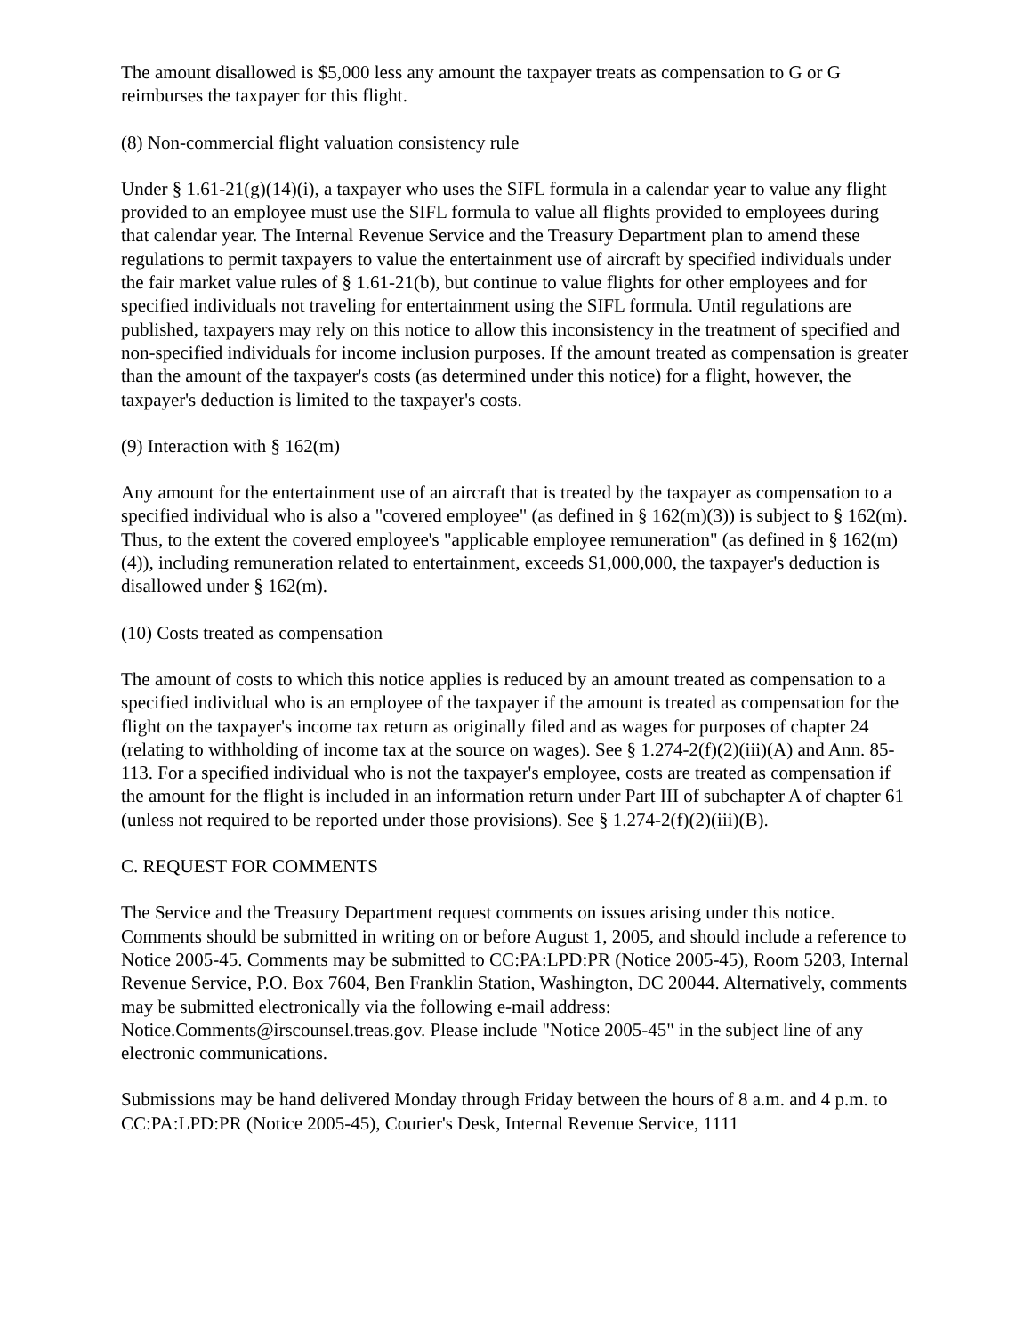The amount disallowed is $5,000 less any amount the taxpayer treats as compensation to G or G reimburses the taxpayer for this flight.
(8) Non-commercial flight valuation consistency rule
Under § 1.61-21(g)(14)(i), a taxpayer who uses the SIFL formula in a calendar year to value any flight provided to an employee must use the SIFL formula to value all flights provided to employees during that calendar year. The Internal Revenue Service and the Treasury Department plan to amend these regulations to permit taxpayers to value the entertainment use of aircraft by specified individuals under the fair market value rules of § 1.61-21(b), but continue to value flights for other employees and for specified individuals not traveling for entertainment using the SIFL formula. Until regulations are published, taxpayers may rely on this notice to allow this inconsistency in the treatment of specified and non-specified individuals for income inclusion purposes. If the amount treated as compensation is greater than the amount of the taxpayer's costs (as determined under this notice) for a flight, however, the taxpayer's deduction is limited to the taxpayer's costs.
(9) Interaction with § 162(m)
Any amount for the entertainment use of an aircraft that is treated by the taxpayer as compensation to a specified individual who is also a "covered employee" (as defined in § 162(m)(3)) is subject to § 162(m). Thus, to the extent the covered employee's "applicable employee remuneration" (as defined in § 162(m)(4)), including remuneration related to entertainment, exceeds $1,000,000, the taxpayer's deduction is disallowed under § 162(m).
(10) Costs treated as compensation
The amount of costs to which this notice applies is reduced by an amount treated as compensation to a specified individual who is an employee of the taxpayer if the amount is treated as compensation for the flight on the taxpayer's income tax return as originally filed and as wages for purposes of chapter 24 (relating to withholding of income tax at the source on wages). See § 1.274-2(f)(2)(iii)(A) and Ann. 85-113. For a specified individual who is not the taxpayer's employee, costs are treated as compensation if the amount for the flight is included in an information return under Part III of subchapter A of chapter 61 (unless not required to be reported under those provisions). See § 1.274-2(f)(2)(iii)(B).
C. REQUEST FOR COMMENTS
The Service and the Treasury Department request comments on issues arising under this notice. Comments should be submitted in writing on or before August 1, 2005, and should include a reference to Notice 2005-45. Comments may be submitted to CC:PA:LPD:PR (Notice 2005-45), Room 5203, Internal Revenue Service, P.O. Box 7604, Ben Franklin Station, Washington, DC 20044. Alternatively, comments may be submitted electronically via the following e-mail address: Notice.Comments@irscounsel.treas.gov. Please include "Notice 2005-45" in the subject line of any electronic communications.
Submissions may be hand delivered Monday through Friday between the hours of 8 a.m. and 4 p.m. to CC:PA:LPD:PR (Notice 2005-45), Courier's Desk, Internal Revenue Service, 1111